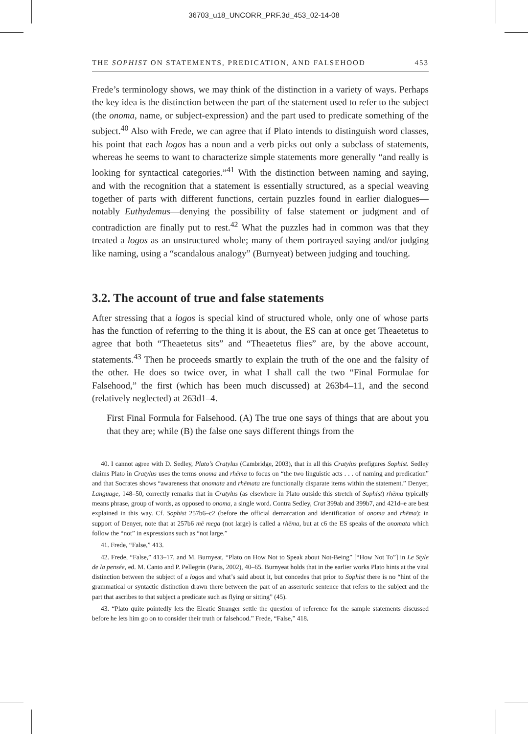36703_u18_UNCORR_PRF.3d_453_02-14-08
THE SOPHIST ON STATEMENTS, PREDICATION, AND FALSEHOOD 453
Frede’s terminology shows, we may think of the distinction in a variety of ways. Perhaps the key idea is the distinction between the part of the statement used to refer to the subject (the onoma, name, or subject-expression) and the part used to predicate something of the subject.<sup>40</sup> Also with Frede, we can agree that if Plato intends to distinguish word classes, his point that each logos has a noun and a verb picks out only a subclass of statements, whereas he seems to want to characterize simple statements more generally “and really is looking for syntactical categories.”<sup>41</sup> With the distinction between naming and saying, and with the recognition that a statement is essentially structured, as a special weaving together of parts with different functions, certain puzzles found in earlier dialogues—notably Euthydemus—denying the possibility of false statement or judgment and of contradiction are finally put to rest.<sup>42</sup> What the puzzles had in common was that they treated a logos as an unstructured whole; many of them portrayed saying and/or judging like naming, using a “scandalous analogy” (Burnyeat) between judging and touching.
3.2. The account of true and false statements
After stressing that a logos is special kind of structured whole, only one of whose parts has the function of referring to the thing it is about, the ES can at once get Theaetetus to agree that both “Theaetetus sits” and “Theaetetus flies” are, by the above account, statements.<sup>43</sup> Then he proceeds smartly to explain the truth of the one and the falsity of the other. He does so twice over, in what I shall call the two “Final Formulae for Falsehood,” the first (which has been much discussed) at 263b4–11, and the second (relatively neglected) at 263d1–4.
First Final Formula for Falsehood. (A) The true one says of things that are about you that they are; while (B) the false one says different things from the
40. I cannot agree with D. Sedley, Plato’s Cratylus (Cambridge, 2003), that in all this Cratylus prefigures Sophist. Sedley claims Plato in Cratylus uses the terms onoma and rhēma to focus on “the two linguistic acts . . . of naming and predication” and that Socrates shows “awareness that onomata and rhēmata are functionally disparate items within the statement.” Denyer, Language, 148–50, correctly remarks that in Cratylus (as elsewhere in Plato outside this stretch of Sophist) rhēma typically means phrase, group of words, as opposed to onoma, a single word. Contra Sedley, Crat 399ab and 399b7, and 421d–e are best explained in this way. Cf. Sophist 257b6–c2 (before the official demarcation and identification of onoma and rhēma): in support of Denyer, note that at 257b6 mē mega (not large) is called a rhēma, but at c6 the ES speaks of the onomata which follow the “not” in expressions such as “not large.”
41. Frede, “False,” 413.
42. Frede, “False,” 413–17, and M. Burnyeat, “Plato on How Not to Speak about Not-Being” [“How Not To”] in Le Style de la pensée, ed. M. Canto and P. Pellegrin (Paris, 2002), 40–65. Burnyeat holds that in the earlier works Plato hints at the vital distinction between the subject of a logos and what’s said about it, but concedes that prior to Sophist there is no “hint of the grammatical or syntactic distinction drawn there between the part of an assertoric sentence that refers to the subject and the part that ascribes to that subject a predicate such as flying or sitting” (45).
43. “Plato quite pointedly lets the Eleatic Stranger settle the question of reference for the sample statements discussed before he lets him go on to consider their truth or falsehood.” Frede, “False,” 418.